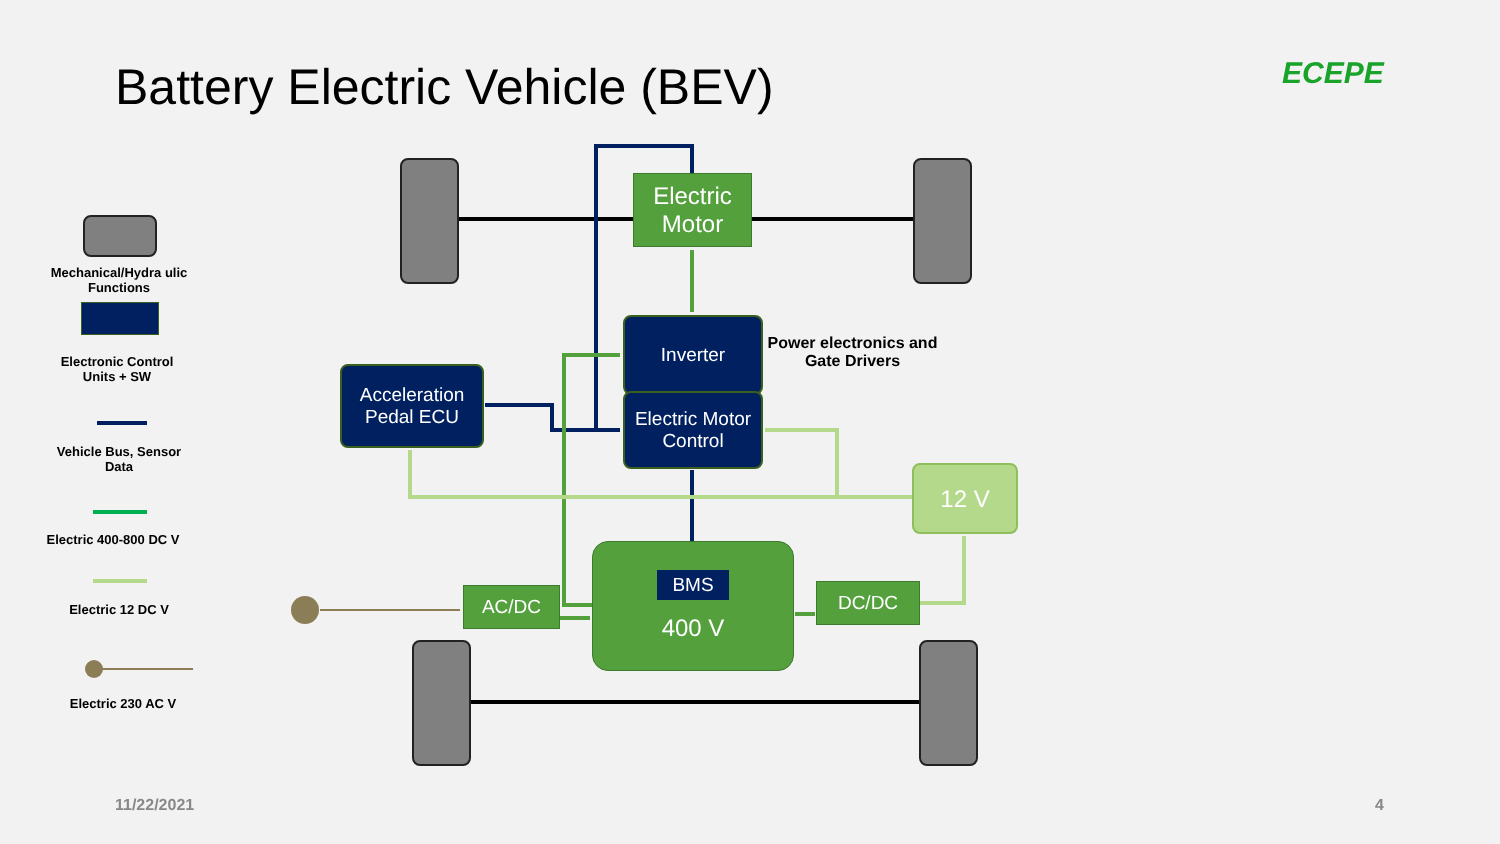Battery Electric Vehicle (BEV) ECEPE
Mechanical/Hydra ulic Functions
Electronic Control Units + SW
Vehicle Bus, Sensor Data
Electric 400-800 DC V
Electric 12 DC V
Electric 230 AC V
Electric Motor
Inverter
Electric Motor Control
Power electronics and Gate Drivers
Acceleration Pedal ECU
12 V
AC/DC
BMS
400 V
DC/DC
11/22/2021 4